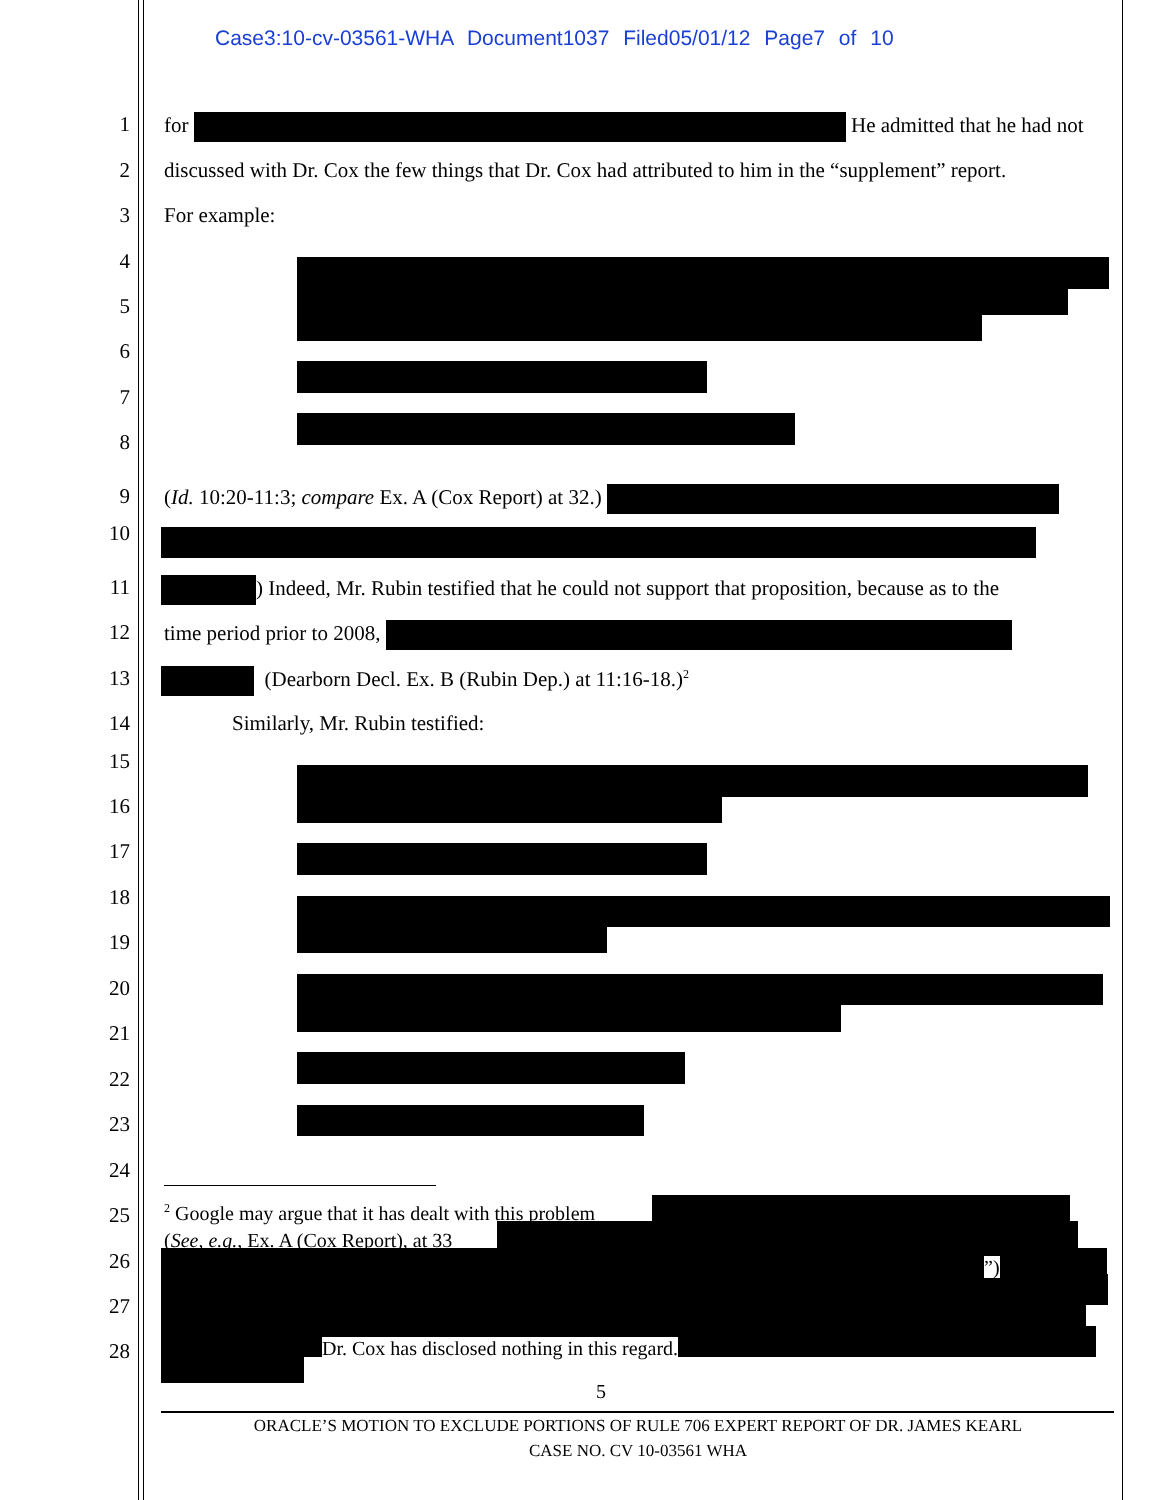Case3:10-cv-03561-WHA Document1037 Filed05/01/12 Page7 of 10
1 for He admitted that he had not
2 discussed with Dr. Cox the few things that Dr. Cox had attributed to him in the “supplement” report.
3 For example:
4
5
6
7
8
9 (Id. 10:20-11:3; compare Ex. A (Cox Report) at 32.)
10
11 ) Indeed, Mr. Rubin testified that he could not support that proposition, because as to the
12 time period prior to 2008,
13 (Dearborn Decl. Ex. B (Rubin Dep.) at 11:16-18.)<sup>2</sup>
14 Similarly, Mr. Rubin testified:
15
16
17
18
19
20
21
22
23
24
25
26
27
28
<sup>2</sup> Google may argue that it has dealt with this problem
(See, e.g., Ex. A (Cox Report), at 33
”)
Dr. Cox has disclosed nothing in this regard.
5
ORACLE’S MOTION TO EXCLUDE PORTIONS OF RULE 706 EXPERT REPORT OF DR. JAMES KEARL
CASE NO. CV 10-03561 WHA